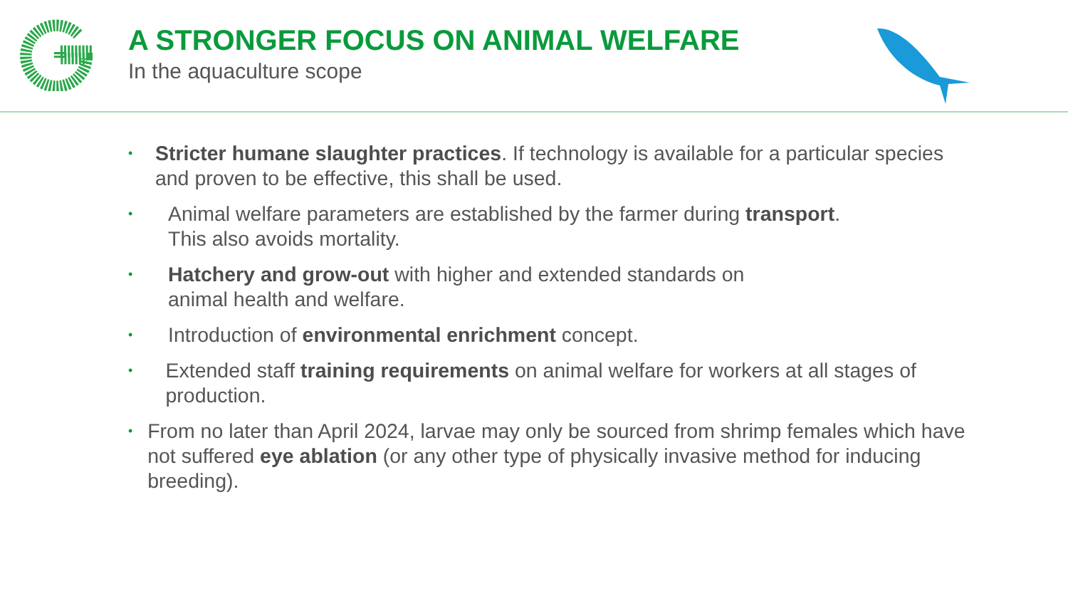A STRONGER FOCUS ON ANIMAL WELFARE
In the aquaculture scope
• Stricter humane slaughter practices. If technology is available for a particular species and proven to be effective, this shall be used.
• Animal welfare parameters are established by the farmer during transport.
This also avoids mortality.
• Hatchery and grow-out with higher and extended standards on
animal health and welfare.
• Introduction of environmental enrichment concept.
• Extended staff training requirements on animal welfare for workers at all stages of production.
• From no later than April 2024, larvae may only be sourced from shrimp females which have not suffered eye ablation (or any other type of physically invasive method for inducing breeding).